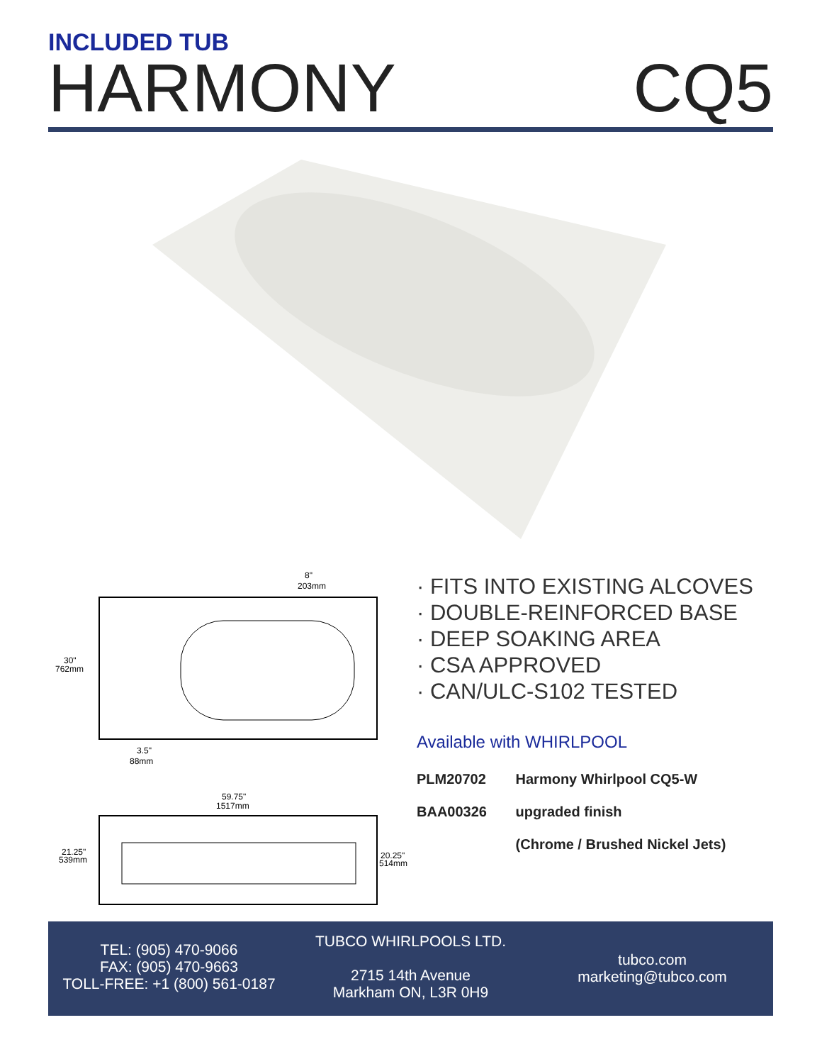INCLUDED TUB
HARMONY CQ5
8"
203mm
30"
762mm
3.5"
88mm
59.75"
1517mm
21.25"
539mm
20.25"
514mm
· FITS INTO EXISTING ALCOVES
· DOUBLE-REINFORCED BASE
· DEEP SOAKING AREA
· CSA APPROVED
· CAN/ULC-S102 TESTED
Available with WHIRLPOOL
PLM20702 Harmony Whirlpool CQ5-W
BAA00326 upgraded finish
(Chrome / Brushed Nickel Jets)
TEL: (905) 470-9066
FAX: (905) 470-9663
TOLL-FREE: +1 (800) 561-0187
TUBCO WHIRLPOOLS LTD.
2715 14th Avenue
Markham ON, L3R 0H9
tubco.com
marketing@tubco.com